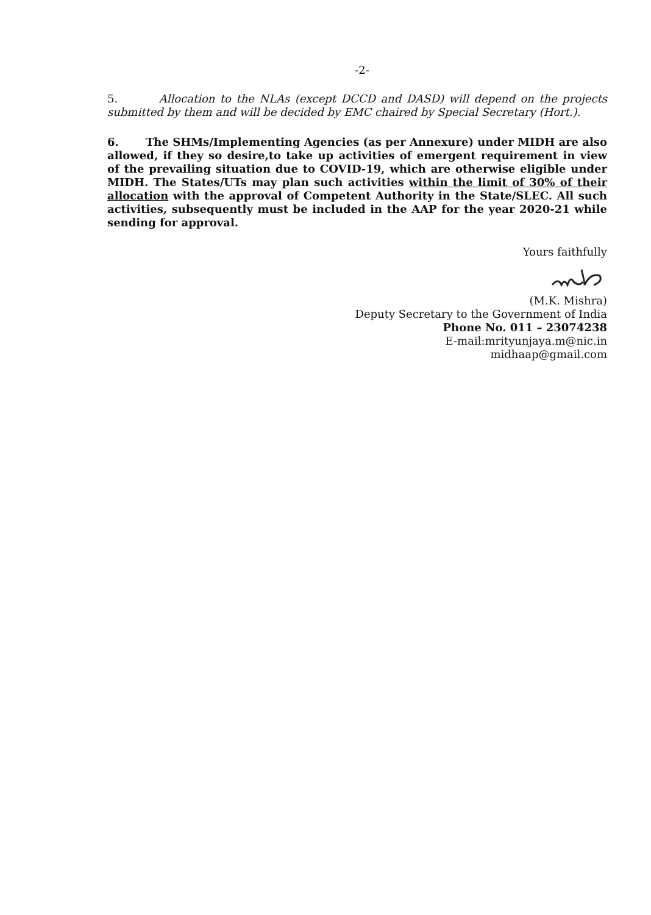-2-
5. Allocation to the NLAs (except DCCD and DASD) will depend on the projects submitted by them and will be decided by EMC chaired by Special Secretary (Hort.).
6. The SHMs/Implementing Agencies (as per Annexure) under MIDH are also allowed, if they so desire,to take up activities of emergent requirement in view of the prevailing situation due to COVID-19, which are otherwise eligible under MIDH. The States/UTs may plan such activities within the limit of 30% of their allocation with the approval of Competent Authority in the State/SLEC. All such activities, subsequently must be included in the AAP for the year 2020-21 while sending for approval.
Yours faithfully
(M.K. Mishra)
Deputy Secretary to the Government of India
Phone No. 011 – 23074238
E-mail:mrityunjaya.m@nic.in
midhaap@gmail.com